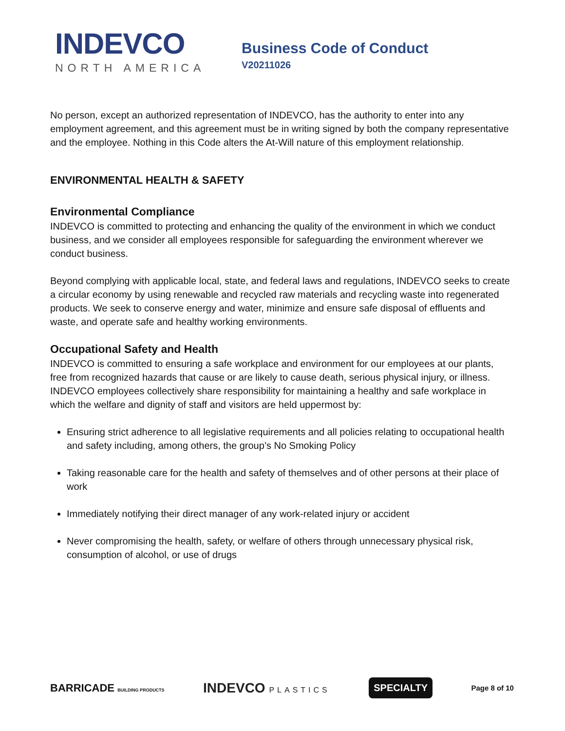INDEVCO
NORTH AMERICA
Business Code of Conduct
V20211026
No person, except an authorized representation of INDEVCO, has the authority to enter into any employment agreement, and this agreement must be in writing signed by both the company representative and the employee. Nothing in this Code alters the At-Will nature of this employment relationship.
ENVIRONMENTAL HEALTH & SAFETY
Environmental Compliance
INDEVCO is committed to protecting and enhancing the quality of the environment in which we conduct business, and we consider all employees responsible for safeguarding the environment wherever we conduct business.
Beyond complying with applicable local, state, and federal laws and regulations, INDEVCO seeks to create a circular economy by using renewable and recycled raw materials and recycling waste into regenerated products. We seek to conserve energy and water, minimize and ensure safe disposal of effluents and waste, and operate safe and healthy working environments.
Occupational Safety and Health
INDEVCO is committed to ensuring a safe workplace and environment for our employees at our plants, free from recognized hazards that cause or are likely to cause death, serious physical injury, or illness. INDEVCO employees collectively share responsibility for maintaining a healthy and safe workplace in which the welfare and dignity of staff and visitors are held uppermost by:
Ensuring strict adherence to all legislative requirements and all policies relating to occupational health and safety including, among others, the group’s No Smoking Policy
Taking reasonable care for the health and safety of themselves and of other persons at their place of work
Immediately notifying their direct manager of any work-related injury or accident
Never compromising the health, safety, or welfare of others through unnecessary physical risk, consumption of alcohol, or use of drugs
BARRICADE BUILDING PRODUCTS
INDEVCO PLASTICS
SPECIALTY
Page 8 of 10